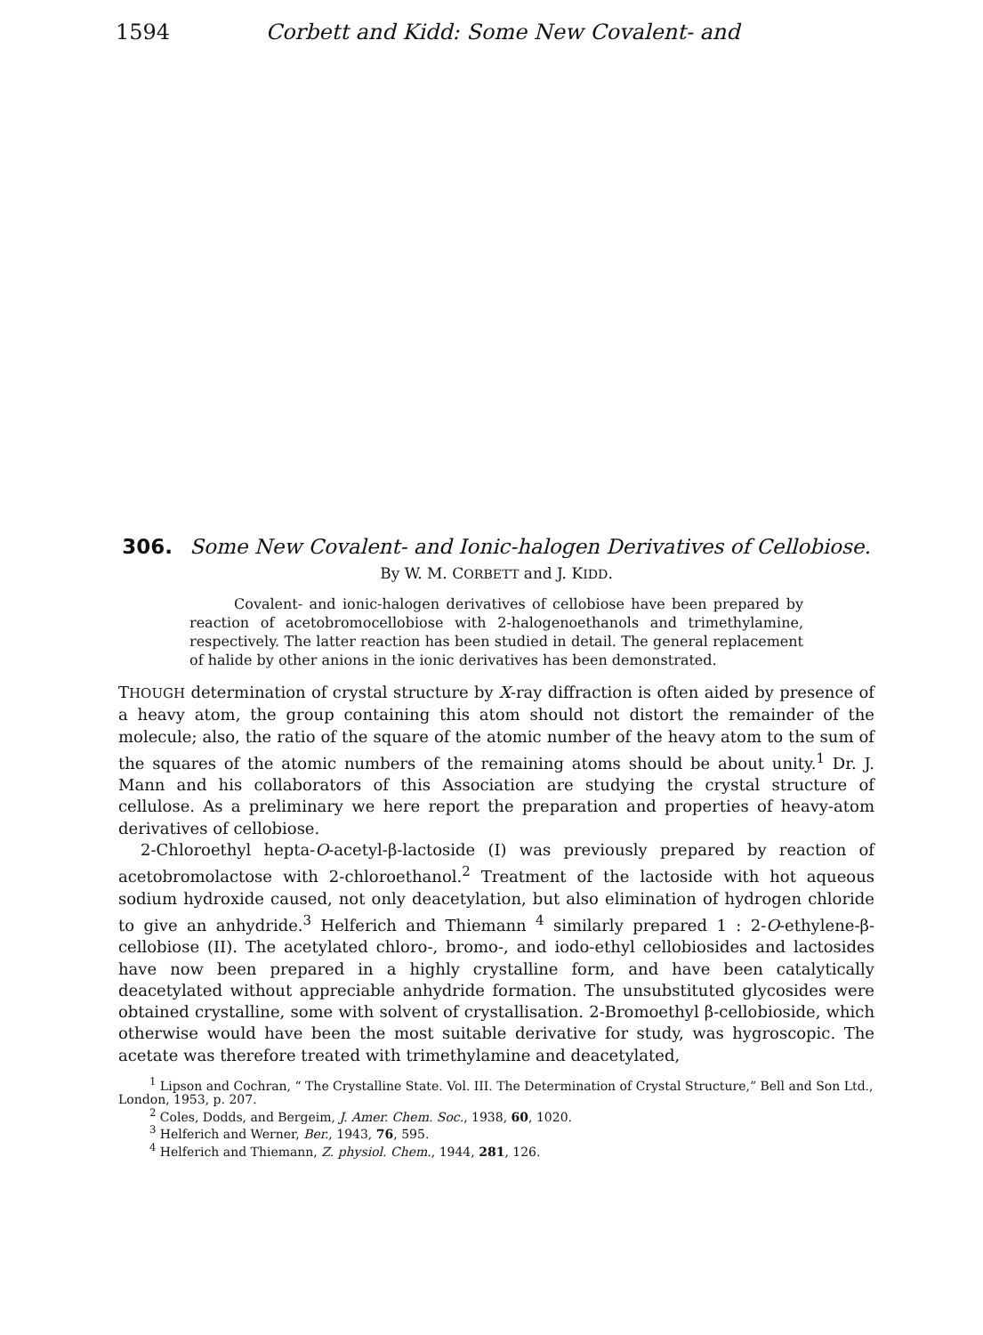1594 Corbett and Kidd: Some New Covalent- and
306. Some New Covalent- and Ionic-halogen Derivatives of Cellobiose.
By W. M. CORBETT and J. KIDD.
Covalent- and ionic-halogen derivatives of cellobiose have been prepared by reaction of acetobromocellobiose with 2-halogenoethanols and trimethylamine, respectively. The latter reaction has been studied in detail. The general replacement of halide by other anions in the ionic derivatives has been demonstrated.
THOUGH determination of crystal structure by X-ray diffraction is often aided by presence of a heavy atom, the group containing this atom should not distort the remainder of the molecule; also, the ratio of the square of the atomic number of the heavy atom to the sum of the squares of the atomic numbers of the remaining atoms should be about unity.<sup>1</sup> Dr. J. Mann and his collaborators of this Association are studying the crystal structure of cellulose. As a preliminary we here report the preparation and properties of heavy-atom derivatives of cellobiose.
2-Chloroethyl hepta-O-acetyl-β-lactoside (I) was previously prepared by reaction of acetobromolactose with 2-chloroethanol.<sup>2</sup> Treatment of the lactoside with hot aqueous sodium hydroxide caused, not only deacetylation, but also elimination of hydrogen chloride to give an anhydride.<sup>3</sup> Helferich and Thiemann <sup>4</sup> similarly prepared 1 : 2-O-ethylene-β-cellobiose (II). The acetylated chloro-, bromo-, and iodo-ethyl cellobiosides and lactosides have now been prepared in a highly crystalline form, and have been catalytically deacetylated without appreciable anhydride formation. The unsubstituted glycosides were obtained crystalline, some with solvent of crystallisation. 2-Bromoethyl β-cellobioside, which otherwise would have been the most suitable derivative for study, was hygroscopic. The acetate was therefore treated with trimethylamine and deacetylated,
<sup>1</sup> Lipson and Cochran, “ The Crystalline State. Vol. III. The Determination of Crystal Structure,” Bell and Son Ltd., London, 1953, p. 207.
<sup>2</sup> Coles, Dodds, and Bergeim, J. Amer. Chem. Soc., 1938, 60, 1020.
<sup>3</sup> Helferich and Werner, Ber., 1943, 76, 595.
<sup>4</sup> Helferich and Thiemann, Z. physiol. Chem., 1944, 281, 126.